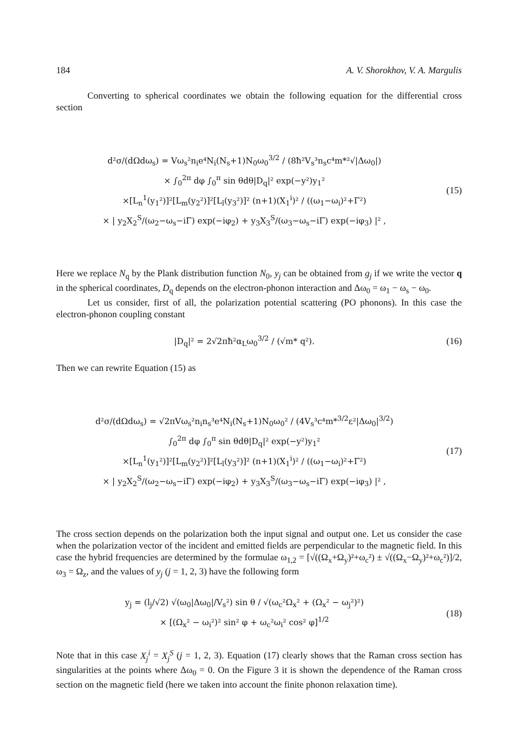184 A. V. Shorokhov, V. A. Margulis
Converting to spherical coordinates we obtain the following equation for the differential cross section
d²σ/(dΩdω<sub>s</sub>) = Vω<sub>s</sub>²n<sub>i</sub>e⁴N<sub>i</sub>(N<sub>s</sub>+1)N<sub>0</sub>ω<sub>0</sub><sup>3/2</sup> / (8ħ²V<sub>s</sub>³n<sub>s</sub>c⁴m*²√|Δω<sub>0</sub>|)
× ∫<sub>0</sub><sup>2π</sup> dφ ∫<sub>0</sub><sup>π</sup> sin θdθ|D<sub>q</sub>|² exp(−y²)y<sub>1</sub>²
×[L<sub>n</sub><sup>1</sup>(y<sub>1</sub>²)]²[L<sub>m</sub>(y<sub>2</sub>²)]²[L<sub>l</sub>(y<sub>3</sub>²)]² (n+1)(X<sub>1</sub><sup>i</sup>)² / ((ω<sub>1</sub>−ω<sub>i</sub>)²+Γ²)
× | y<sub>2</sub>X<sub>2</sub><sup>S</sup>/(ω<sub>2</sub>−ω<sub>s</sub>−iΓ) exp(−iφ<sub>2</sub>) + y<sub>3</sub>X<sub>3</sub><sup>S</sup>/(ω<sub>3</sub>−ω<sub>s</sub>−iΓ) exp(−iφ<sub>3</sub>) |² ,
(15)
Here we replace N<sub>q</sub> by the Plank distribution function N<sub>0</sub>, y<sub>j</sub> can be obtained from g<sub>j</sub> if we write the vector q in the spherical coordinates, D<sub>q</sub> depends on the electron-phonon interaction and Δω<sub>0</sub> = ω<sub>1</sub> − ω<sub>s</sub> − ω<sub>0</sub>.
Let us consider, first of all, the polarization potential scattering (PO phonons). In this case the electron-phonon coupling constant
|D<sub>q</sub>|² = 2√2πħ²α<sub>L</sub>ω<sub>0</sub><sup>3/2</sup> / (√m* q²).
(16)
Then we can rewrite Equation (15) as
d²σ/(dΩdω<sub>s</sub>) = √2πVω<sub>s</sub>²n<sub>i</sub>n<sub>s</sub>³e⁴N<sub>i</sub>(N<sub>s</sub>+1)N<sub>0</sub>ω<sub>0</sub>² / (4V<sub>s</sub>³c⁴m*<sup>3/2</sup>ε²|Δω<sub>0</sub>|<sup>3/2</sup>)
∫<sub>0</sub><sup>2π</sup> dφ ∫<sub>0</sub><sup>π</sup> sin θdθ|D<sub>q</sub>|² exp(−y²)y<sub>1</sub>²
×[L<sub>n</sub><sup>1</sup>(y<sub>1</sub>²)]²[L<sub>m</sub>(y<sub>2</sub>²)]²[L<sub>l</sub>(y<sub>3</sub>²)]² (n+1)(X<sub>1</sub><sup>i</sup>)² / ((ω<sub>1</sub>−ω<sub>i</sub>)²+Γ²)
× | y<sub>2</sub>X<sub>2</sub><sup>S</sup>/(ω<sub>2</sub>−ω<sub>s</sub>−iΓ) exp(−iφ<sub>2</sub>) + y<sub>3</sub>X<sub>3</sub><sup>S</sup>/(ω<sub>3</sub>−ω<sub>s</sub>−iΓ) exp(−iφ<sub>3</sub>) |² ,
(17)
The cross section depends on the polarization both the input signal and output one. Let us consider the case when the polarization vector of the incident and emitted fields are perpendicular to the magnetic field. In this case the hybrid frequencies are determined by the formulae ω<sub>1,2</sub> = [√((Ω<sub>x</sub>+Ω<sub>y</sub>)²+ω<sub>c</sub>²) ± √((Ω<sub>x</sub>−Ω<sub>y</sub>)²+ω<sub>c</sub>²)]/2, ω<sub>3</sub> = Ω<sub>z</sub>, and the values of y<sub>j</sub> (j = 1, 2, 3) have the following form
y<sub>j</sub> = (l<sub>j</sub>/√2) √(ω<sub>0</sub>|Δω<sub>0</sub>|/V<sub>s</sub>²) sin θ / √(ω<sub>c</sub>²Ω<sub>x</sub>² + (Ω<sub>x</sub>² − ω<sub>j</sub>²)²)
× [(Ω<sub>x</sub>² − ω<sub>i</sub>²)² sin² φ + ω<sub>c</sub>²ω<sub>i</sub>² cos² φ]<sup>1/2</sup>
(18)
Note that in this case X<sub>j</sub><sup>i</sup> = X<sub>j</sub><sup>S</sup> (j = 1, 2, 3). Equation (17) clearly shows that the Raman cross section has singularities at the points where Δω<sub>0</sub> = 0. On the Figure 3 it is shown the dependence of the Raman cross section on the magnetic field (here we taken into account the finite phonon relaxation time).